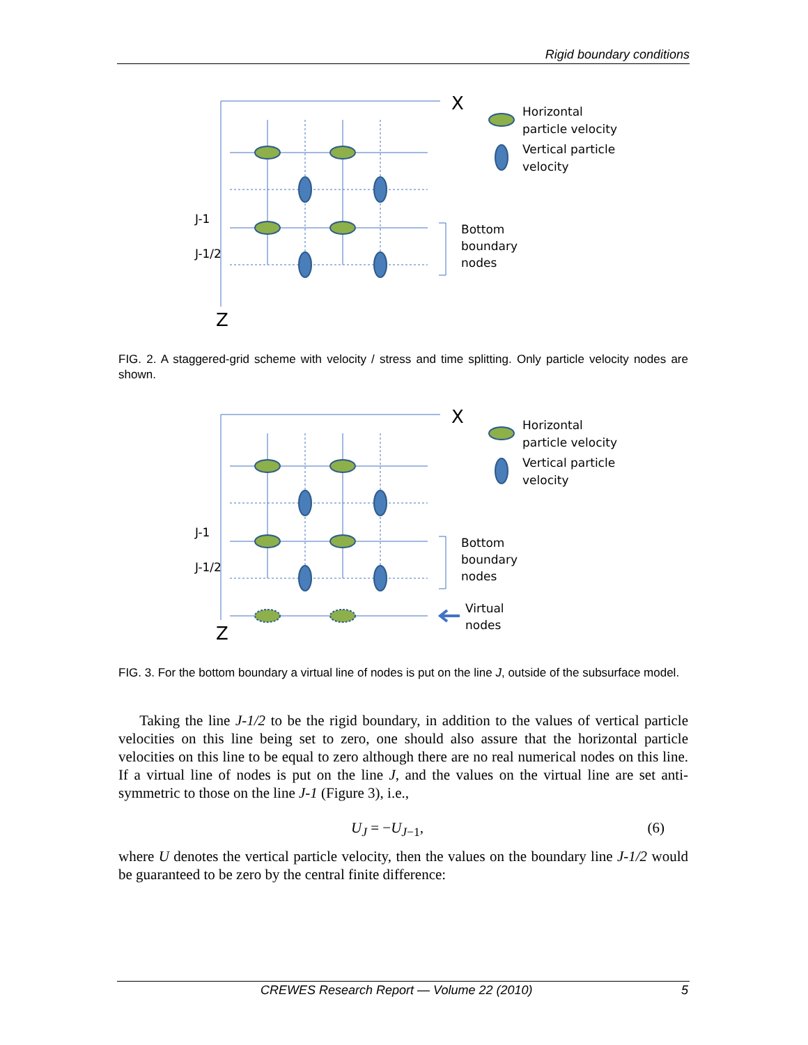Rigid boundary conditions
X
Z
Horizontal
particle velocity
Vertical particle
velocity
Bottom
boundary
nodes
J-1
J-1/2
FIG. 2. A staggered-grid scheme with velocity / stress and time splitting. Only particle velocity nodes are shown.
X
Z
Horizontal
particle velocity
Vertical particle
velocity
Bottom
boundary
nodes
Virtual
nodes
J-1
J-1/2
FIG. 3. For the bottom boundary a virtual line of nodes is put on the line J, outside of the subsurface model.
Taking the line J-1/2 to be the rigid boundary, in addition to the values of vertical particle velocities on this line being set to zero, one should also assure that the horizontal particle velocities on this line to be equal to zero although there are no real numerical nodes on this line. If a virtual line of nodes is put on the line J, and the values on the virtual line are set anti-symmetric to those on the line J-1 (Figure 3), i.e.,
U<sub>J</sub> = −U<sub>J−1</sub>, (6)
where U denotes the vertical particle velocity, then the values on the boundary line J-1/2 would be guaranteed to be zero by the central finite difference:
CREWES Research Report — Volume 22 (2010) 5